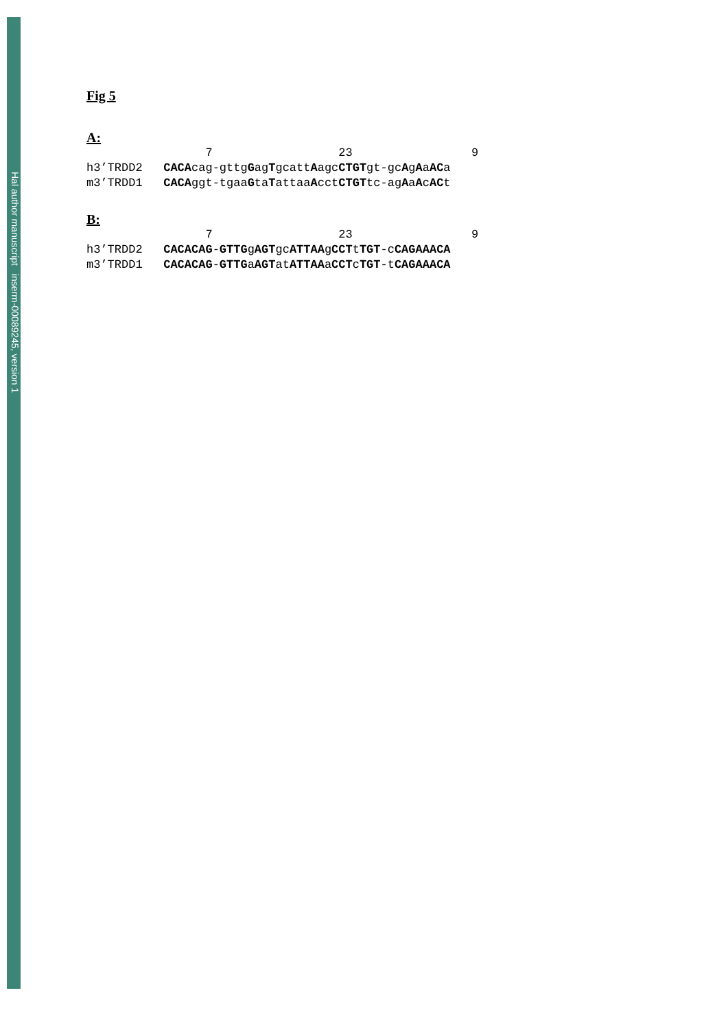Hal author manuscript inserm-00089245, version 1
Fig 5
A:
                 7                  23                 9
h3’TRDD2   CACAcag-gttgGagTgcattAagcCTGTgt-gcAgAaACa
m3’TRDD1   CACAggt-tgaaGtaTattaaAcctCTGTtc-agAaAcACt
B:
                 7                  23                 9
h3’TRDD2   CACACAG-GTTGgAGTgcATTAAgCCTtTGT-cCAGAAACA
m3’TRDD1   CACACAG-GTTGaAGTatATTAAaCCTcTGT-tCAGAAACA